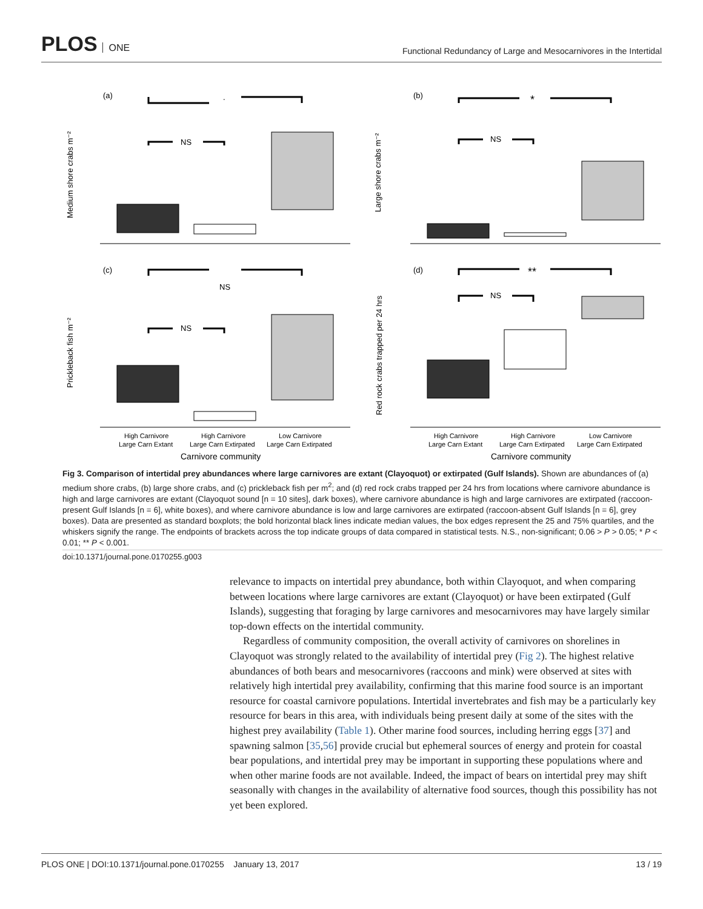PLOS ONE
Functional Redundancy of Large and Mesocarnivores in the Intertidal
(a)
(b)
(c)
(d)
NS
NS
NS
NS
NS
.
*
**
Medium shore crabs m⁻²
Large shore crabs m⁻²
Prickleback fish m⁻²
Red rock crabs trapped per 24 hrs
High Carnivore
Large Carn Extant
High Carnivore
Large Carn Extirpated
Low Carnivore
Large Carn Extirpated
High Carnivore
Large Carn Extant
High Carnivore
Large Carn Extirpated
Low Carnivore
Large Carn Extirpated
Carnivore community
Carnivore community
Fig 3. Comparison of intertidal prey abundances where large carnivores are extant (Clayoquot) or extirpated (Gulf Islands). Shown are abundances of (a) medium shore crabs, (b) large shore crabs, and (c) prickleback fish per m<sup>2</sup>; and (d) red rock crabs trapped per 24 hrs from locations where carnivore abundance is high and large carnivores are extant (Clayoquot sound [n = 10 sites], dark boxes), where carnivore abundance is high and large carnivores are extirpated (raccoon-present Gulf Islands [n = 6], white boxes), and where carnivore abundance is low and large carnivores are extirpated (raccoon-absent Gulf Islands [n = 6], grey boxes). Data are presented as standard boxplots; the bold horizontal black lines indicate median values, the box edges represent the 25 and 75% quartiles, and the whiskers signify the range. The endpoints of brackets across the top indicate groups of data compared in statistical tests. N.S., non-significant; 0.06 > P > 0.05; * P < 0.01; ** P < 0.001.
doi:10.1371/journal.pone.0170255.g003
relevance to impacts on intertidal prey abundance, both within Clayoquot, and when comparing between locations where large carnivores are extant (Clayoquot) or have been extirpated (Gulf Islands), suggesting that foraging by large carnivores and mesocarnivores may have largely similar top-down effects on the intertidal community.
Regardless of community composition, the overall activity of carnivores on shorelines in Clayoquot was strongly related to the availability of intertidal prey (Fig 2). The highest relative abundances of both bears and mesocarnivores (raccoons and mink) were observed at sites with relatively high intertidal prey availability, confirming that this marine food source is an important resource for coastal carnivore populations. Intertidal invertebrates and fish may be a particularly key resource for bears in this area, with individuals being present daily at some of the sites with the highest prey availability (Table 1). Other marine food sources, including herring eggs [37] and spawning salmon [35,56] provide crucial but ephemeral sources of energy and protein for coastal bear populations, and intertidal prey may be important in supporting these populations where and when other marine foods are not available. Indeed, the impact of bears on intertidal prey may shift seasonally with changes in the availability of alternative food sources, though this possibility has not yet been explored.
PLOS ONE | DOI:10.1371/journal.pone.0170255 January 13, 2017 13 / 19